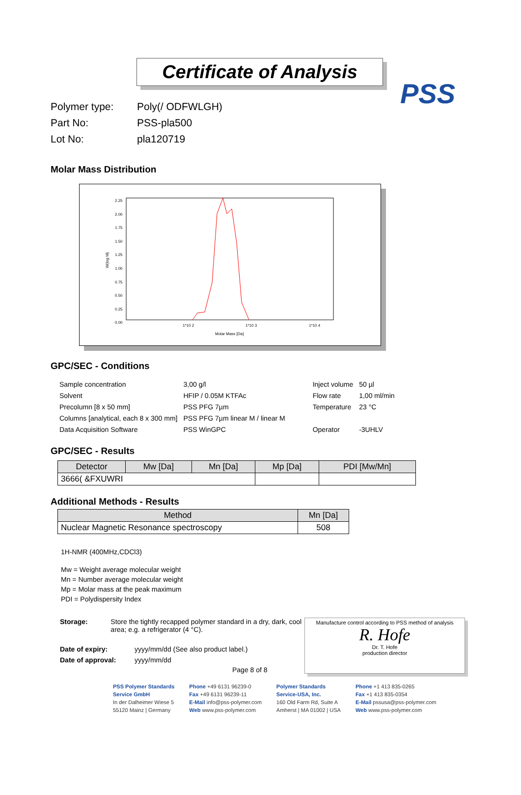PSS
Certificate of Analysis
Polymer type: Poly(/ ‍ODFWLGH)‍
Part No: PSS-pla500‍
Lot No: pla120719
Molar Mass Distribution
W(log M)
2.25
2.00
1.75
1.50
1.25
1.00
0.75
0.50
0.25
0.00
1*10 2 1*10 3 1*10 4
Molar Mass [Da]
GPC/SEC - Conditions
| Sample concentration | 3,00 g/l | Inject volume | 50 µl |
| Solvent | HFIP / 0.05M KTFAc | Flow rate | 1,00 ml/min |
| Precolumn [8 x 50 mm] | PSS PFG 7µm | Temperature | 23 °C |
| Columns [analytical, each 8 x 300 mm] | PSS PFG 7µm linear M / linear M | | |
| Data Acquisition Software | PSS WinGPC | Operator | -‍3UHLV |
GPC/SEC - Results
| Detector | Mw [Da] | Mn [Da] | Mp [Da] | PDI [Mw/Mn] |
| --- | --- | --- | --- | --- |
| 366‍6( &FXUWRI‍ | | | | |
Additional Methods - Results
| Method | Mn [Da] |
| --- | --- |
| Nuclear Magnetic Resonance spectroscopy | 508 |
1H-NMR (400MHz,CDCl3)
Mw = Weight average molecular weight
Mn = Number average molecular weight
Mp = Molar mass at the peak maximum
PDI = Polydispersity Index
Storage: Store the tightly recapped polymer standard in a dry, dark, cool area; e.g. a refrigerator (4 °C).
Date of expiry: yyyy/mm/dd (See also product label.)
Date of approval: yyyy/mm/dd
Page 8 of 8
Manufacture control according to PSS method of analysis
R. Hofe
Dr. T. Hofe
production director
PSS Polymer Standards
Service GmbH
In der Dalheimer Wiese 5
55120 Mainz | Germany
Phone +49 6131 96239-0
Fax +49 6131 96239-11
E-Mail info@pss-polymer.com
Web www.pss-polymer.com
Polymer Standards
Service-USA, Inc.
160 Old Farm Rd, Suite A
Amherst | MA 01002 | USA
Phone +1 413 835-0265
Fax +1 413 835-0354
E-Mail pssusa@pss-polymer.com
Web www.pss-polymer.com